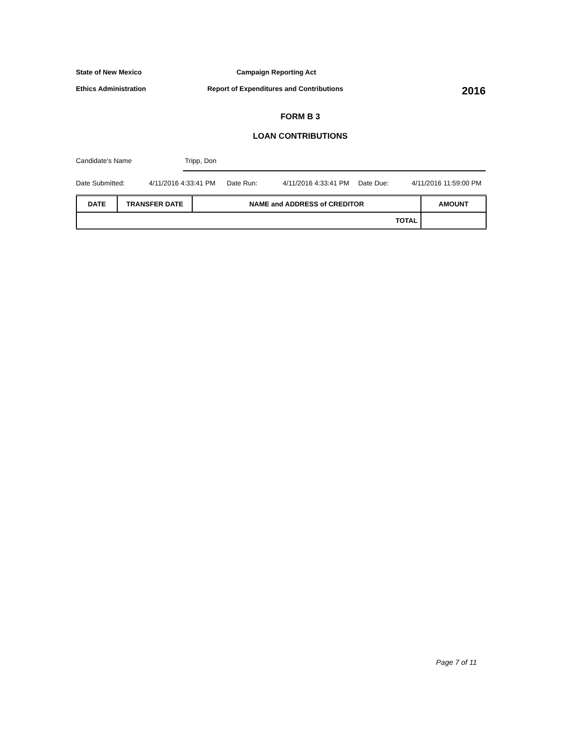State of New Mexico Campaign Reporting Act
Ethics Administration Report of Expenditures and Contributions
2016
FORM B 3
LOAN CONTRIBUTIONS
Candidate's Name Tripp, Don
Date Submitted: 4/11/2016 4:33:41 PM Date Run: 4/11/2016 4:33:41 PM Date Due: 4/11/2016 11:59:00 PM
| DATE | TRANSFER DATE | NAME and ADDRESS of CREDITOR | AMOUNT |
| --- | --- | --- | --- |
| TOTAL | | | |
Page 7 of 11